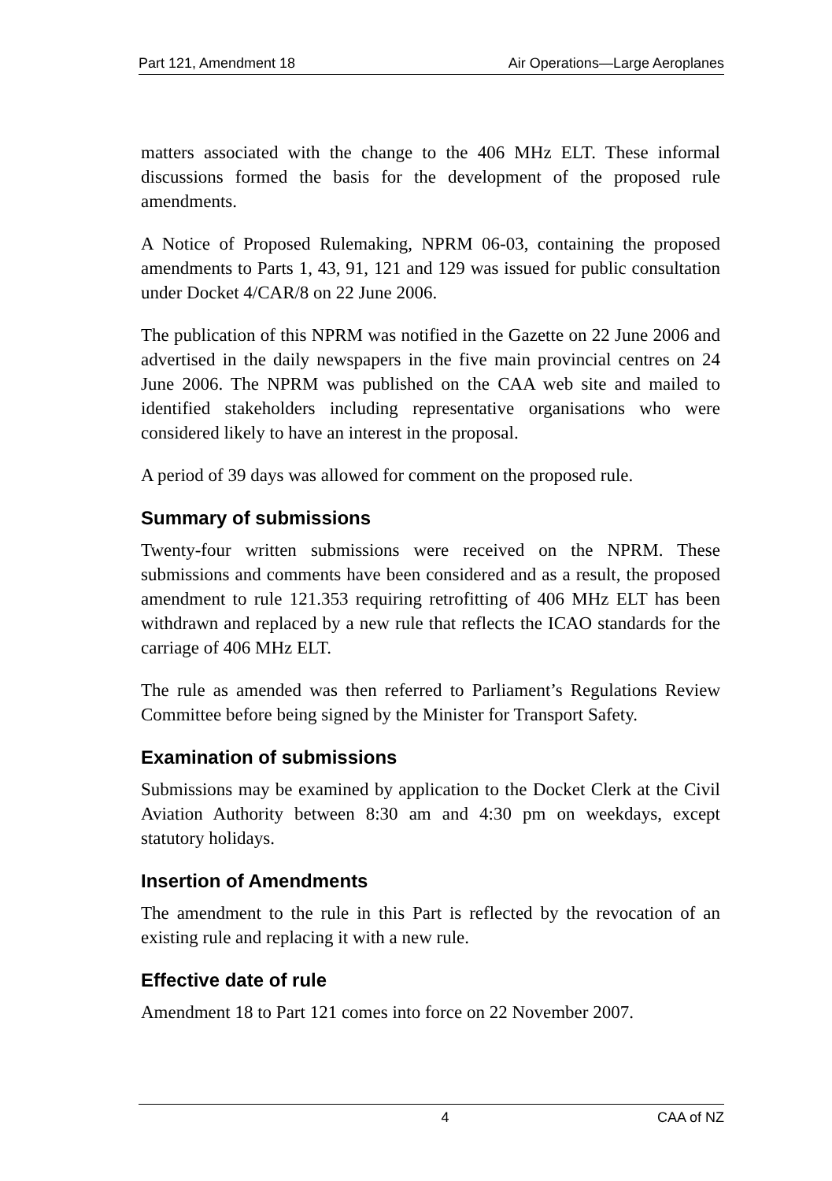Part 121, Amendment 18 Air Operations—Large Aeroplanes
matters associated with the change to the 406 MHz ELT. These informal discussions formed the basis for the development of the proposed rule amendments.
A Notice of Proposed Rulemaking, NPRM 06-03, containing the proposed amendments to Parts 1, 43, 91, 121 and 129 was issued for public consultation under Docket 4/CAR/8 on 22 June 2006.
The publication of this NPRM was notified in the Gazette on 22 June 2006 and advertised in the daily newspapers in the five main provincial centres on 24 June 2006. The NPRM was published on the CAA web site and mailed to identified stakeholders including representative organisations who were considered likely to have an interest in the proposal.
A period of 39 days was allowed for comment on the proposed rule.
Summary of submissions
Twenty-four written submissions were received on the NPRM. These submissions and comments have been considered and as a result, the proposed amendment to rule 121.353 requiring retrofitting of 406 MHz ELT has been withdrawn and replaced by a new rule that reflects the ICAO standards for the carriage of 406 MHz ELT.
The rule as amended was then referred to Parliament’s Regulations Review Committee before being signed by the Minister for Transport Safety.
Examination of submissions
Submissions may be examined by application to the Docket Clerk at the Civil Aviation Authority between 8:30 am and 4:30 pm on weekdays, except statutory holidays.
Insertion of Amendments
The amendment to the rule in this Part is reflected by the revocation of an existing rule and replacing it with a new rule.
Effective date of rule
Amendment 18 to Part 121 comes into force on 22 November 2007.
4 CAA of NZ